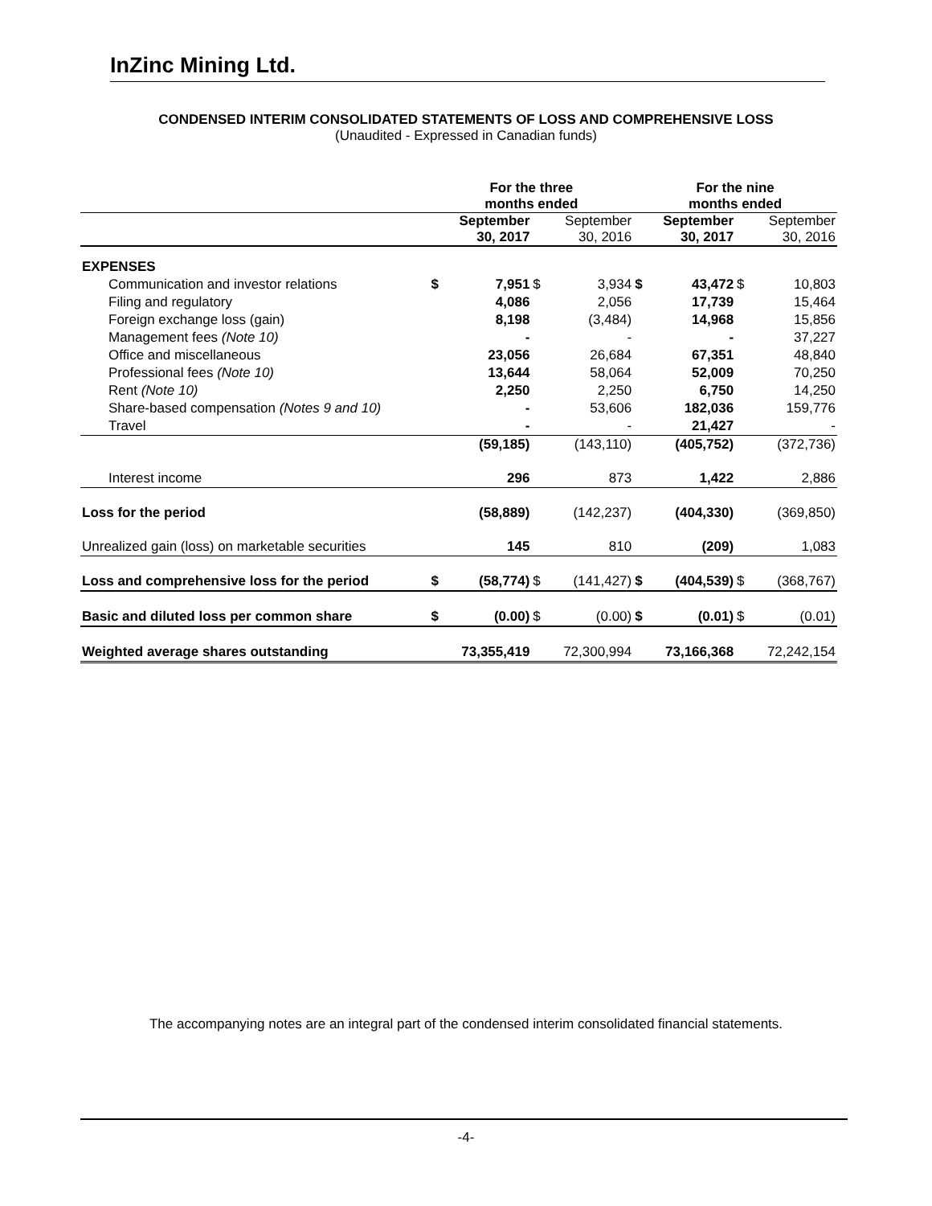InZinc Mining Ltd.
CONDENSED INTERIM CONSOLIDATED STATEMENTS OF LOSS AND COMPREHENSIVE LOSS
(Unaudited - Expressed in Canadian funds)
| | For the three months ended | | | | For the nine months ended | | | |
| --- | --- | --- | --- | --- | --- | --- | --- | --- |
| | September 30, 2017 | | September 30, 2016 | | September 30, 2017 | | September 30, 2016 | |
| EXPENSES | | | | | | | | |
| Communication and investor relations | $ | 7,951 | $ | 3,934 | $ | 43,472 | $ | 10,803 |
| Filing and regulatory | | 4,086 | | 2,056 | | 17,739 | | 15,464 |
| Foreign exchange loss (gain) | | 8,198 | | (3,484) | | 14,968 | | 15,856 |
| Management fees (Note 10) | | - | | - | | - | | 37,227 |
| Office and miscellaneous | | 23,056 | | 26,684 | | 67,351 | | 48,840 |
| Professional fees (Note 10) | | 13,644 | | 58,064 | | 52,009 | | 70,250 |
| Rent (Note 10) | | 2,250 | | 2,250 | | 6,750 | | 14,250 |
| Share-based compensation (Notes 9 and 10) | | - | | 53,606 | | 182,036 | | 159,776 |
| Travel | | - | | - | | 21,427 | | - |
| | | (59,185) | | (143,110) | | (405,752) | | (372,736) |
| Interest income | | 296 | | 873 | | 1,422 | | 2,886 |
| Loss for the period | | (58,889) | | (142,237) | | (404,330) | | (369,850) |
| Unrealized gain (loss) on marketable securities | | 145 | | 810 | | (209) | | 1,083 |
| Loss and comprehensive loss for the period | $ | (58,774) | $ | (141,427) | $ | (404,539) | $ | (368,767) |
| Basic and diluted loss per common share | $ | (0.00) | $ | (0.00) | $ | (0.01) | $ | (0.01) |
| Weighted average shares outstanding | | 73,355,419 | | 72,300,994 | | 73,166,368 | | 72,242,154 |
The accompanying notes are an integral part of the condensed interim consolidated financial statements.
-4-